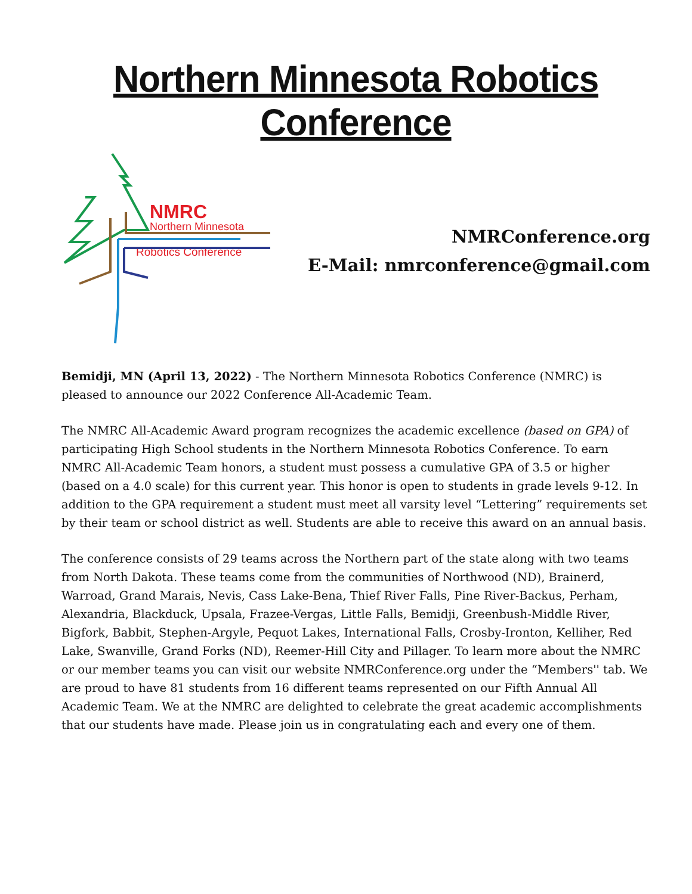Northern Minnesota Robotics Conference
NMRC
Northern Minnesota
Robotics Conference
NMRConference.org
E-Mail: nmrconference@gmail.com
Bemidji, MN (April 13, 2022) - The Northern Minnesota Robotics Conference (NMRC) is pleased to announce our 2022 Conference All-Academic Team.
The NMRC All-Academic Award program recognizes the academic excellence (based on GPA) of participating High School students in the Northern Minnesota Robotics Conference. To earn NMRC All-Academic Team honors, a student must possess a cumulative GPA of 3.5 or higher (based on a 4.0 scale) for this current year. This honor is open to students in grade levels 9-12. In addition to the GPA requirement a student must meet all varsity level “Lettering” requirements set by their team or school district as well. Students are able to receive this award on an annual basis.
The conference consists of 29 teams across the Northern part of the state along with two teams from North Dakota. These teams come from the communities of Northwood (ND), Brainerd, Warroad, Grand Marais, Nevis, Cass Lake-Bena, Thief River Falls, Pine River-Backus, Perham, Alexandria, Blackduck, Upsala, Frazee-Vergas, Little Falls, Bemidji, Greenbush-Middle River, Bigfork, Babbit, Stephen-Argyle, Pequot Lakes, International Falls, Crosby-Ironton, Kelliher, Red Lake, Swanville, Grand Forks (ND), Reemer-Hill City and Pillager. To learn more about the NMRC or our member teams you can visit our website NMRConference.org under the “Members'' tab. We are proud to have 81 students from 16 different teams represented on our Fifth Annual All Academic Team. We at the NMRC are delighted to celebrate the great academic accomplishments that our students have made. Please join us in congratulating each and every one of them.